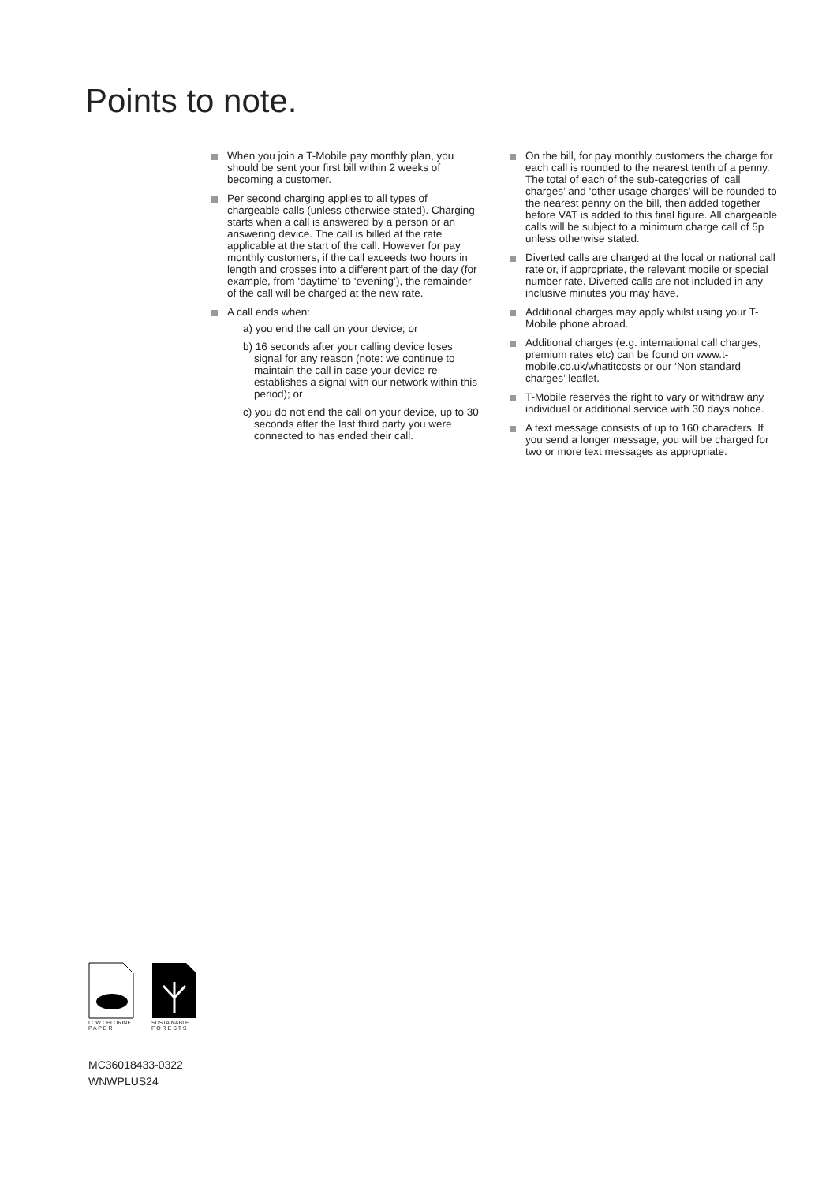Points to note.
When you join a T-Mobile pay monthly plan, you should be sent your first bill within 2 weeks of becoming a customer.
Per second charging applies to all types of chargeable calls (unless otherwise stated). Charging starts when a call is answered by a person or an answering device. The call is billed at the rate applicable at the start of the call. However for pay monthly customers, if the call exceeds two hours in length and crosses into a different part of the day (for example, from ‘daytime’ to ‘evening’), the remainder of the call will be charged at the new rate.
A call ends when:
a) you end the call on your device; or
b) 16 seconds after your calling device loses signal for any reason (note: we continue to maintain the call in case your device re-establishes a signal with our network within this period); or
c) you do not end the call on your device, up to 30 seconds after the last third party you were connected to has ended their call.
On the bill, for pay monthly customers the charge for each call is rounded to the nearest tenth of a penny. The total of each of the sub-categories of ‘call charges’ and ‘other usage charges’ will be rounded to the nearest penny on the bill, then added together before VAT is added to this final figure. All chargeable calls will be subject to a minimum charge call of 5p unless otherwise stated.
Diverted calls are charged at the local or national call rate or, if appropriate, the relevant mobile or special number rate. Diverted calls are not included in any inclusive minutes you may have.
Additional charges may apply whilst using your T-Mobile phone abroad.
Additional charges (e.g. international call charges, premium rates etc) can be found on www.t-mobile.co.uk/whatitcosts or our ‘Non standard charges’ leaflet.
T-Mobile reserves the right to vary or withdraw any individual or additional service with 30 days notice.
A text message consists of up to 160 characters. If you send a longer message, you will be charged for two or more text messages as appropriate.
LOW CHLORINE
P A P E R
SUSTAINABLE
F O R E S T S
MC36018433-0322
WNWPLUS24